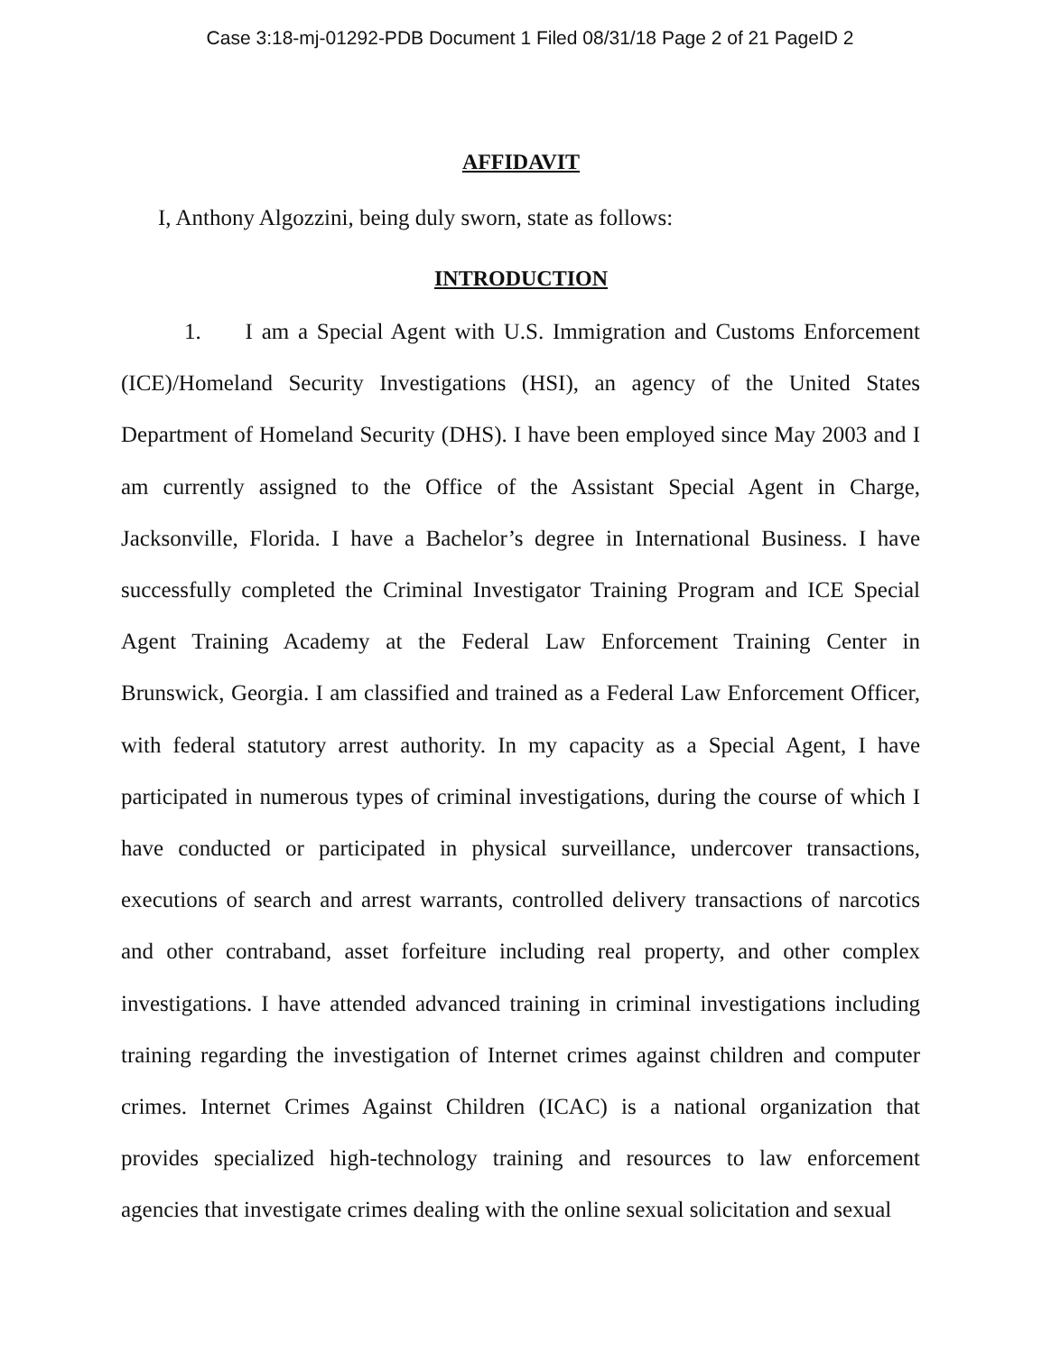Case 3:18-mj-01292-PDB Document 1 Filed 08/31/18 Page 2 of 21 PageID 2
AFFIDAVIT
I, Anthony Algozzini, being duly sworn, state as follows:
INTRODUCTION
1. I am a Special Agent with U.S. Immigration and Customs Enforcement (ICE)/Homeland Security Investigations (HSI), an agency of the United States Department of Homeland Security (DHS). I have been employed since May 2003 and I am currently assigned to the Office of the Assistant Special Agent in Charge, Jacksonville, Florida. I have a Bachelor’s degree in International Business. I have successfully completed the Criminal Investigator Training Program and ICE Special Agent Training Academy at the Federal Law Enforcement Training Center in Brunswick, Georgia. I am classified and trained as a Federal Law Enforcement Officer, with federal statutory arrest authority. In my capacity as a Special Agent, I have participated in numerous types of criminal investigations, during the course of which I have conducted or participated in physical surveillance, undercover transactions, executions of search and arrest warrants, controlled delivery transactions of narcotics and other contraband, asset forfeiture including real property, and other complex investigations. I have attended advanced training in criminal investigations including training regarding the investigation of Internet crimes against children and computer crimes. Internet Crimes Against Children (ICAC) is a national organization that provides specialized high-technology training and resources to law enforcement agencies that investigate crimes dealing with the online sexual solicitation and sexual